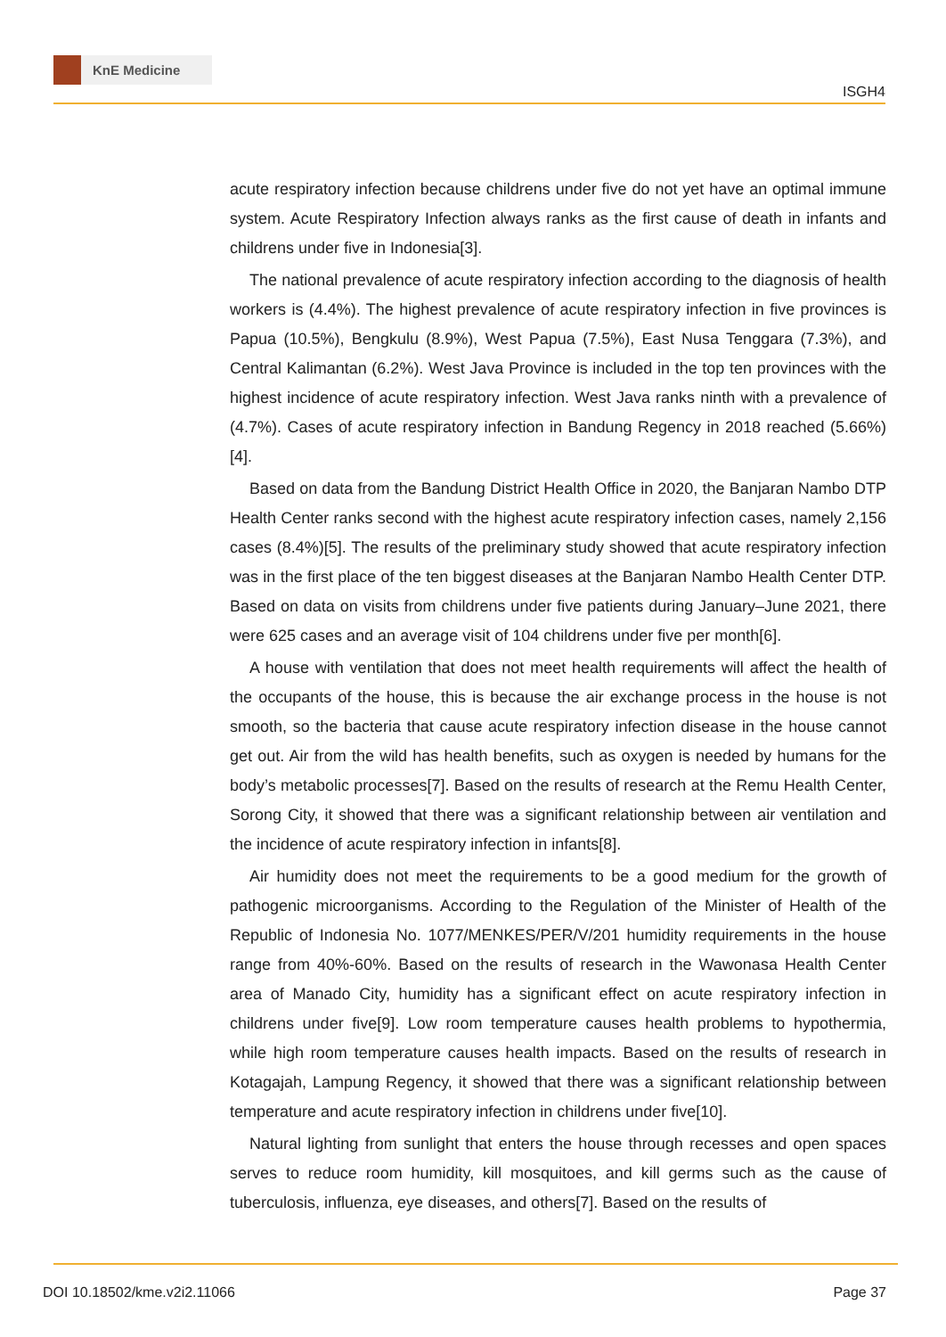KnE Medicine
ISGH4
acute respiratory infection because childrens under five do not yet have an optimal immune system. Acute Respiratory Infection always ranks as the first cause of death in infants and childrens under five in Indonesia[3].
The national prevalence of acute respiratory infection according to the diagnosis of health workers is (4.4%). The highest prevalence of acute respiratory infection in five provinces is Papua (10.5%), Bengkulu (8.9%), West Papua (7.5%), East Nusa Tenggara (7.3%), and Central Kalimantan (6.2%). West Java Province is included in the top ten provinces with the highest incidence of acute respiratory infection. West Java ranks ninth with a prevalence of (4.7%). Cases of acute respiratory infection in Bandung Regency in 2018 reached (5.66%)[4].
Based on data from the Bandung District Health Office in 2020, the Banjaran Nambo DTP Health Center ranks second with the highest acute respiratory infection cases, namely 2,156 cases (8.4%)[5]. The results of the preliminary study showed that acute respiratory infection was in the first place of the ten biggest diseases at the Banjaran Nambo Health Center DTP. Based on data on visits from childrens under five patients during January–June 2021, there were 625 cases and an average visit of 104 childrens under five per month[6].
A house with ventilation that does not meet health requirements will affect the health of the occupants of the house, this is because the air exchange process in the house is not smooth, so the bacteria that cause acute respiratory infection disease in the house cannot get out. Air from the wild has health benefits, such as oxygen is needed by humans for the body’s metabolic processes[7]. Based on the results of research at the Remu Health Center, Sorong City, it showed that there was a significant relationship between air ventilation and the incidence of acute respiratory infection in infants[8].
Air humidity does not meet the requirements to be a good medium for the growth of pathogenic microorganisms. According to the Regulation of the Minister of Health of the Republic of Indonesia No. 1077/MENKES/PER/V/201 humidity requirements in the house range from 40%-60%. Based on the results of research in the Wawonasa Health Center area of Manado City, humidity has a significant effect on acute respiratory infection in childrens under five[9]. Low room temperature causes health problems to hypothermia, while high room temperature causes health impacts. Based on the results of research in Kotagajah, Lampung Regency, it showed that there was a significant relationship between temperature and acute respiratory infection in childrens under five[10].
Natural lighting from sunlight that enters the house through recesses and open spaces serves to reduce room humidity, kill mosquitoes, and kill germs such as the cause of tuberculosis, influenza, eye diseases, and others[7]. Based on the results of
DOI 10.18502/kme.v2i2.11066 Page 37